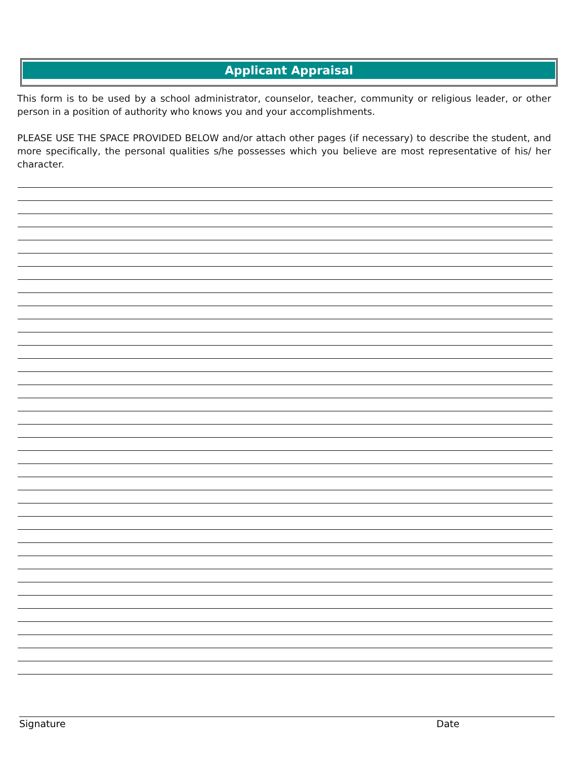Applicant Appraisal
This form is to be used by a school administrator, counselor, teacher, community or religious leader, or other person in a position of authority who knows you and your accomplishments.
PLEASE USE THE SPACE PROVIDED BELOW and/or attach other pages (if necessary) to describe the student, and more specifically, the personal qualities s/he possesses which you believe are most representative of his/ her character.
Signature Date